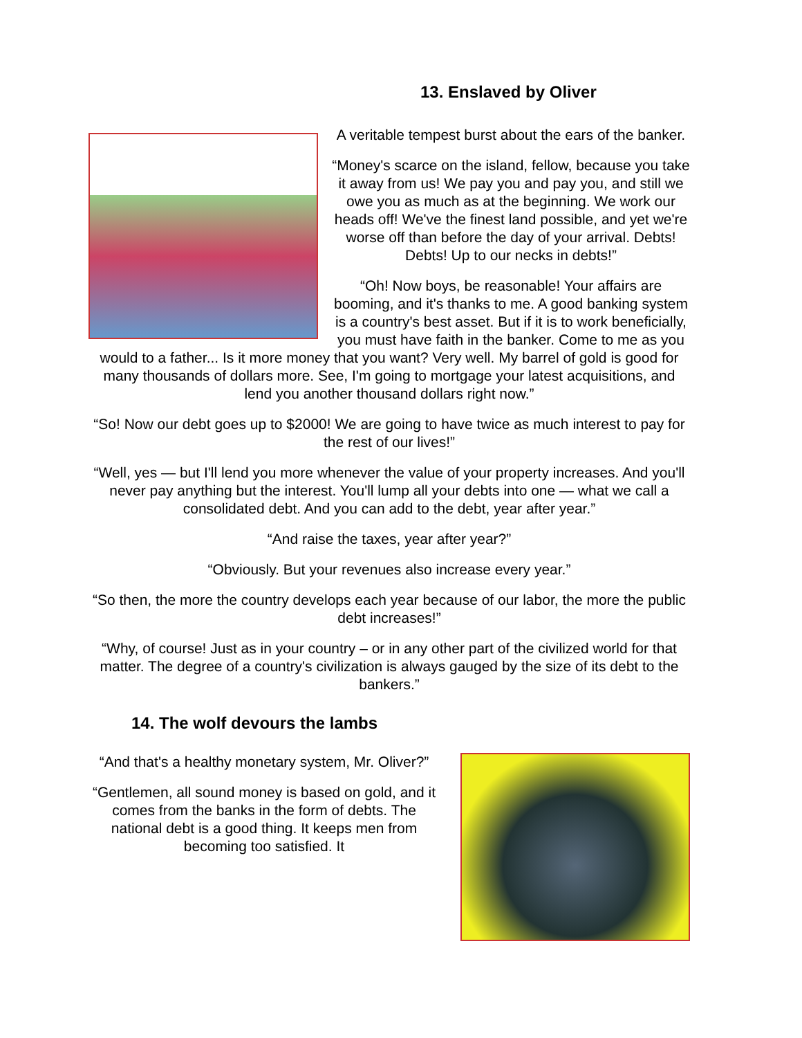13. Enslaved by Oliver
A veritable tempest burst about the ears of the banker.
“Money's scarce on the island, fellow, because you take it away from us! We pay you and pay you, and still we owe you as much as at the beginning. We work our heads off! We've the finest land possible, and yet we're worse off than before the day of your arrival. Debts! Debts! Up to our necks in debts!”
“Oh! Now boys, be reasonable! Your affairs are booming, and it's thanks to me. A good banking system is a country's best asset. But if it is to work beneficially, you must have faith in the banker. Come to me as you would to a father... Is it more money that you want? Very well. My barrel of gold is good for many thousands of dollars more. See, I'm going to mortgage your latest acquisitions, and lend you another thousand dollars right now.”
“So! Now our debt goes up to $2000! We are going to have twice as much interest to pay for the rest of our lives!”
“Well, yes — but I'll lend you more whenever the value of your property increases. And you'll never pay anything but the interest. You'll lump all your debts into one — what we call a consolidated debt. And you can add to the debt, year after year.”
“And raise the taxes, year after year?”
“Obviously. But your revenues also increase every year.”
“So then, the more the country develops each year because of our labor, the more the public debt increases!”
“Why, of course! Just as in your country – or in any other part of the civilized world for that matter. The degree of a country's civilization is always gauged by the size of its debt to the bankers.”
14. The wolf devours the lambs
“And that's a healthy monetary system, Mr. Oliver?”
“Gentlemen, all sound money is based on gold, and it comes from the banks in the form of debts. The national debt is a good thing. It keeps men from becoming too satisfied. It